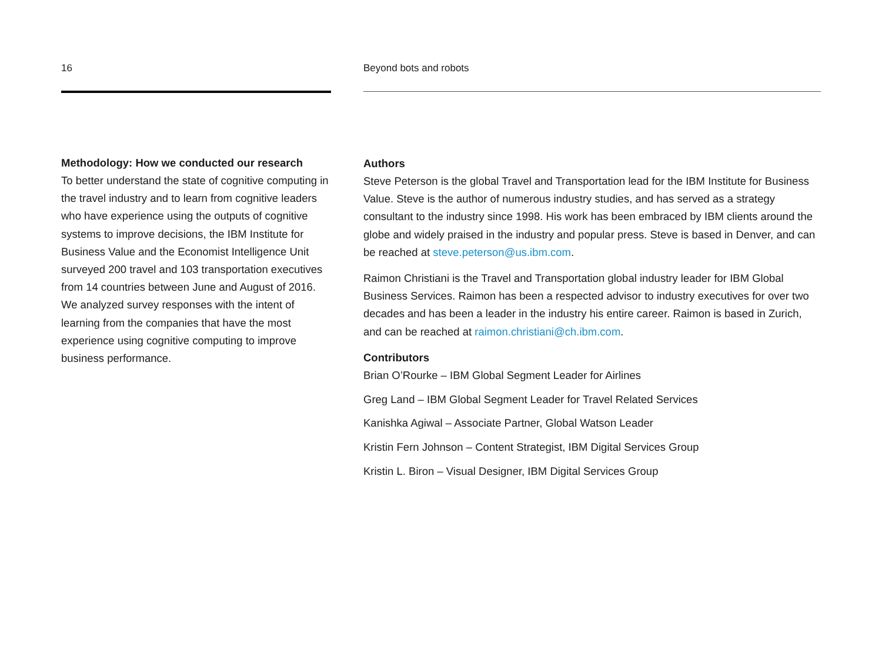16
Methodology: How we conducted our research
To better understand the state of cognitive computing in the travel industry and to learn from cognitive leaders who have experience using the outputs of cognitive systems to improve decisions, the IBM Institute for Business Value and the Economist Intelligence Unit surveyed 200 travel and 103 transportation executives from 14 countries between June and August of 2016. We analyzed survey responses with the intent of learning from the companies that have the most experience using cognitive computing to improve business performance.
Beyond bots and robots
Authors
Steve Peterson is the global Travel and Transportation lead for the IBM Institute for Business Value. Steve is the author of numerous industry studies, and has served as a strategy consultant to the industry since 1998. His work has been embraced by IBM clients around the globe and widely praised in the industry and popular press. Steve is based in Denver, and can be reached at steve.peterson@us.ibm.com.
Raimon Christiani is the Travel and Transportation global industry leader for IBM Global Business Services. Raimon has been a respected advisor to industry executives for over two decades and has been a leader in the industry his entire career. Raimon is based in Zurich, and can be reached at raimon.christiani@ch.ibm.com.
Contributors
Brian O’Rourke – IBM Global Segment Leader for Airlines
Greg Land – IBM Global Segment Leader for Travel Related Services
Kanishka Agiwal – Associate Partner, Global Watson Leader
Kristin Fern Johnson – Content Strategist, IBM Digital Services Group
Kristin L. Biron – Visual Designer, IBM Digital Services Group